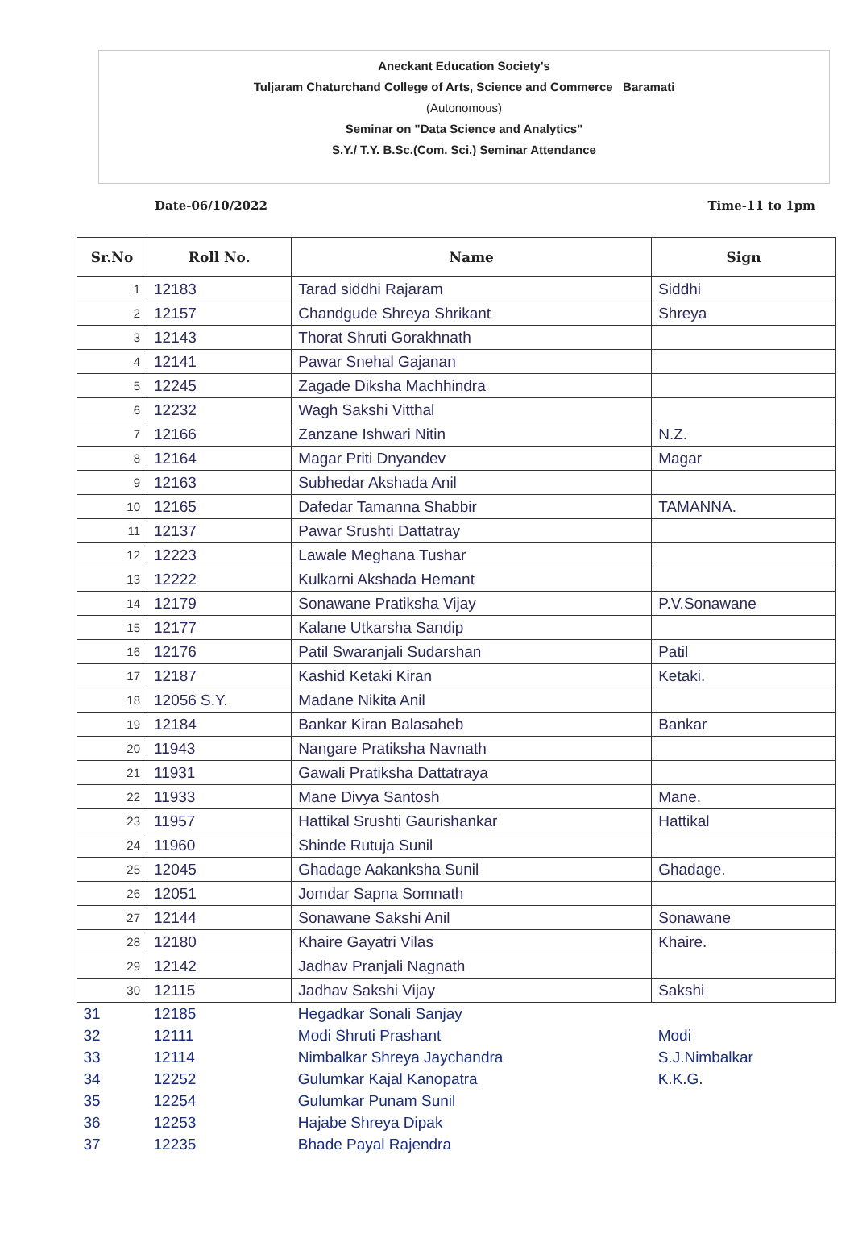Aneckant Education Society's
Tuljaram Chaturchand College of Arts, Science and Commerce Baramati
(Autonomous)
Seminar on "Data Science and Analytics"
S.Y./ T.Y. B.Sc.(Com. Sci.) Seminar Attendance
Date-06/10/2022 Time-11 to 1pm
| Sr.No | Roll No. | Name | Sign |
| --- | --- | --- | --- |
| 1 | 12183 | Tarad siddhi Rajaram | Siddhi |
| 2 | 12157 | Chandgude Shreya Shrikant | Shreya |
| 3 | 12143 | Thorat Shruti Gorakhnath | |
| 4 | 12141 | Pawar Snehal Gajanan | |
| 5 | 12245 | Zagade Diksha Machhindra | |
| 6 | 12232 | Wagh Sakshi Vitthal | |
| 7 | 12166 | Zanzane Ishwari Nitin | N.Z. |
| 8 | 12164 | Magar Priti Dnyandev | Magar |
| 9 | 12163 | Subhedar Akshada Anil | |
| 10 | 12165 | Dafedar Tamanna Shabbir | TAMANNA. |
| 11 | 12137 | Pawar Srushti Dattatray | |
| 12 | 12223 | Lawale Meghana Tushar | |
| 13 | 12222 | Kulkarni Akshada Hemant | |
| 14 | 12179 | Sonawane Pratiksha Vijay | P.V.Sonawane |
| 15 | 12177 | Kalane Utkarsha Sandip | |
| 16 | 12176 | Patil Swaranjali Sudarshan | Patil |
| 17 | 12187 | Kashid Ketaki Kiran | Ketaki. |
| 18 | 12056 S.Y. | Madane Nikita Anil | |
| 19 | 12184 | Bankar Kiran Balasaheb | Bankar |
| 20 | 11943 | Nangare Pratiksha Navnath | |
| 21 | 11931 | Gawali Pratiksha Dattatraya | |
| 22 | 11933 | Mane Divya Santosh | Mane. |
| 23 | 11957 | Hattikal Srushti Gaurishankar | Hattikal |
| 24 | 11960 | Shinde Rutuja Sunil | |
| 25 | 12045 | Ghadage Aakanksha Sunil | Ghadage. |
| 26 | 12051 | Jomdar Sapna Somnath | |
| 27 | 12144 | Sonawane Sakshi Anil | Sonawane |
| 28 | 12180 | Khaire Gayatri Vilas | Khaire. |
| 29 | 12142 | Jadhav Pranjali Nagnath | |
| 30 | 12115 | Jadhav Sakshi Vijay | Sakshi |
| 31 | 12185 | Hegadkar Sonali Sanjay | |
| 32 | 12111 | Modi Shruti Prashant | Modi |
| 33 | 12114 | Nimbalkar Shreya Jaychandra | S.J.Nimbalkar |
| 34 | 12252 | Gulumkar Kajal Kanopatra | K.K.G. |
| 35 | 12254 | Gulumkar Punam Sunil | |
| 36 | 12253 | Hajabe Shreya Dipak | |
| 37 | 12235 | Bhade Payal Rajendra | |